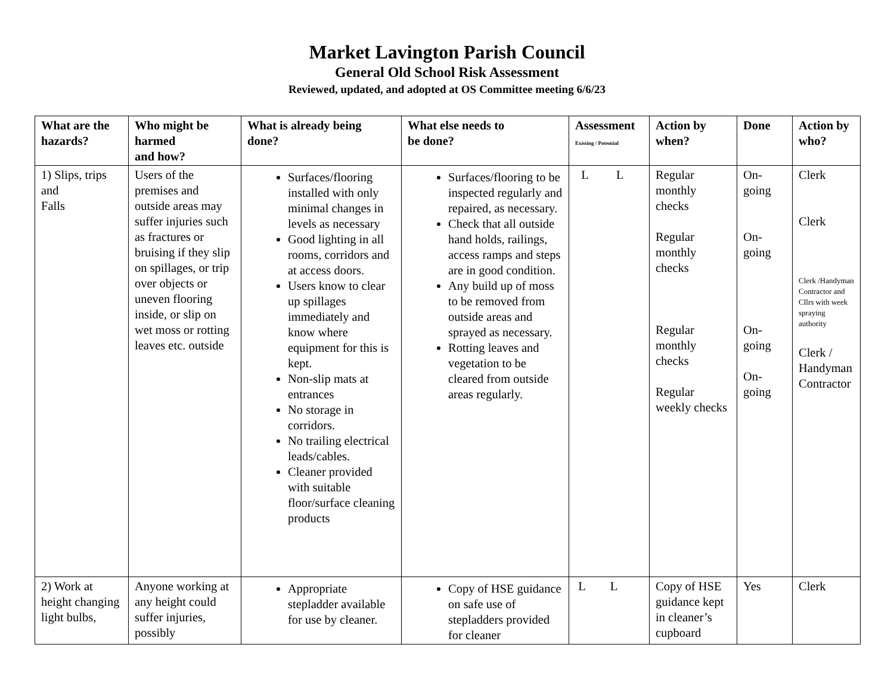Market Lavington Parish Council
General Old School Risk Assessment
Reviewed, updated, and adopted at OS Committee meeting 6/6/23
| What are the hazards? | Who might be harmed and how? | What is already being done? | What else needs to be done? | Assessment Existing / Potential | Action by when? | Done | Action by who? |
| --- | --- | --- | --- | --- | --- | --- | --- |
| 1) Slips, trips and Falls | Users of the premises and outside areas may suffer injuries such as fractures or bruising if they slip on spillages, or trip over objects or uneven flooring inside, or slip on wet moss or rotting leaves etc. outside | Surfaces/flooring installed with only minimal changes in levels as necessary Good lighting in all rooms, corridors and at access doors. Users know to clear up spillages immediately and know where equipment for this is kept. Non-slip mats at entrances No storage in corridors. No trailing electrical leads/cables. Cleaner provided with suitable floor/surface cleaning products | Surfaces/flooring to be inspected regularly and repaired, as necessary. Check that all outside hand holds, railings, access ramps and steps are in good condition. Any build up of moss to be removed from outside areas and sprayed as necessary. Rotting leaves and vegetation to be cleared from outside areas regularly. | L L | Regular monthly checks Regular monthly checks Regular monthly checks Regular weekly checks | On- going On- going On- going On- going | Clerk Clerk Clerk /Handyman Contractor and Cllrs with week spraying authority Clerk / Handyman Contractor |
| 2) Work at height changing light bulbs, | Anyone working at any height could suffer injuries, possibly | Appropriate stepladder available for use by cleaner. | Copy of HSE guidance on safe use of stepladders provided for cleaner | L L | Copy of HSE guidance kept in cleaner’s cupboard | Yes | Clerk |